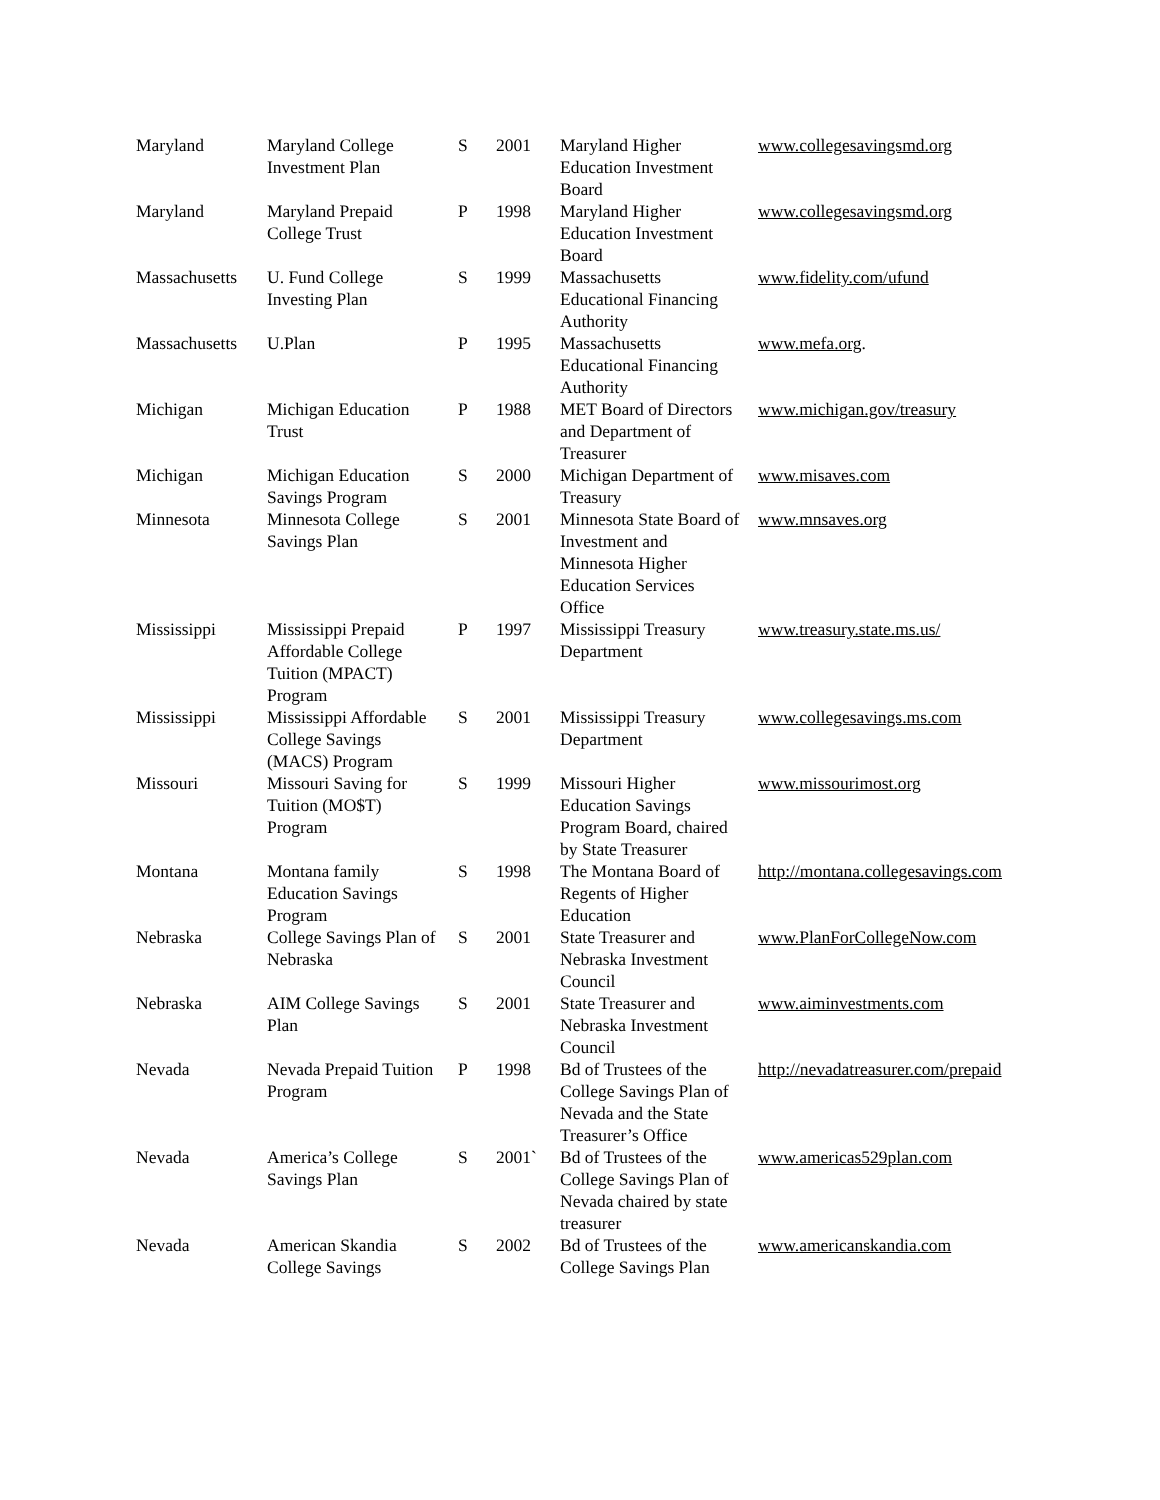| Maryland | Maryland College Investment Plan | S | 2001 | Maryland Higher Education Investment Board | www.collegesavingsmd.org |
| Maryland | Maryland Prepaid College Trust | P | 1998 | Maryland Higher Education Investment Board | www.collegesavingsmd.org |
| Massachusetts | U. Fund College Investing Plan | S | 1999 | Massachusetts Educational Financing Authority | www.fidelity.com/ufund |
| Massachusetts | U.Plan | P | 1995 | Massachusetts Educational Financing Authority | www.mefa.org . |
| Michigan | Michigan Education Trust | P | 1988 | MET Board of Directors and Department of Treasurer | www.michigan.gov/treasury |
| Michigan | Michigan Education Savings Program | S | 2000 | Michigan Department of Treasury | www.misaves.com |
| Minnesota | Minnesota College Savings Plan | S | 2001 | Minnesota State Board of Investment and Minnesota Higher Education Services Office | www.mnsaves.org |
| Mississippi | Mississippi Prepaid Affordable College Tuition (MPACT) Program | P | 1997 | Mississippi Treasury Department | www.treasury.state.ms.us/ |
| Mississippi | Mississippi Affordable College Savings (MACS) Program | S | 2001 | Mississippi Treasury Department | www.collegesavings.ms.com |
| Missouri | Missouri Saving for Tuition (MO$T) Program | S | 1999 | Missouri Higher Education Savings Program Board, chaired by State Treasurer | www.missourimost.org |
| Montana | Montana family Education Savings Program | S | 1998 | The Montana Board of Regents of Higher Education | http://montana.collegesavings.com |
| Nebraska | College Savings Plan of Nebraska | S | 2001 | State Treasurer and Nebraska Investment Council | www.PlanForCollegeNow.com |
| Nebraska | AIM College Savings Plan | S | 2001 | State Treasurer and Nebraska Investment Council | www.aiminvestments.com |
| Nevada | Nevada Prepaid Tuition Program | P | 1998 | Bd of Trustees of the College Savings Plan of Nevada and the State Treasurer’s Office | http://nevadatreasurer.com/prepaid |
| Nevada | America’s College Savings Plan | S | 2001` | Bd of Trustees of the College Savings Plan of Nevada chaired by state treasurer | www.americas529plan.com |
| Nevada | American Skandia College Savings | S | 2002 | Bd of Trustees of the College Savings Plan | www.americanskandia.com |